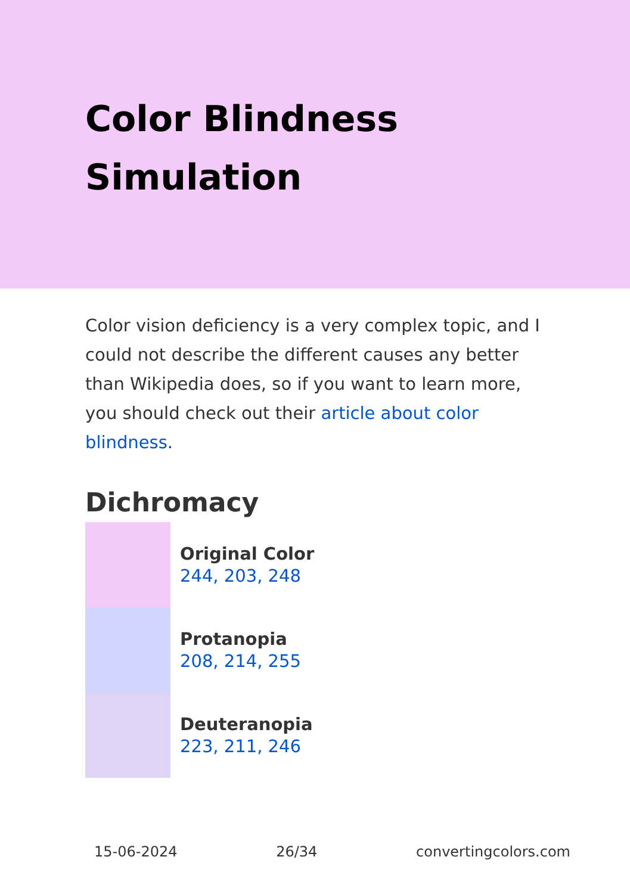Color Blindness Simulation
Color vision deficiency is a very complex topic, and I could not describe the different causes any better than Wikipedia does, so if you want to learn more, you should check out their article about color blindness.
Dichromacy
Original Color
244, 203, 248
Protanopia
208, 214, 255
Deuteranopia
223, 211, 246
15-06-2024 26/34 convertingcolors.com